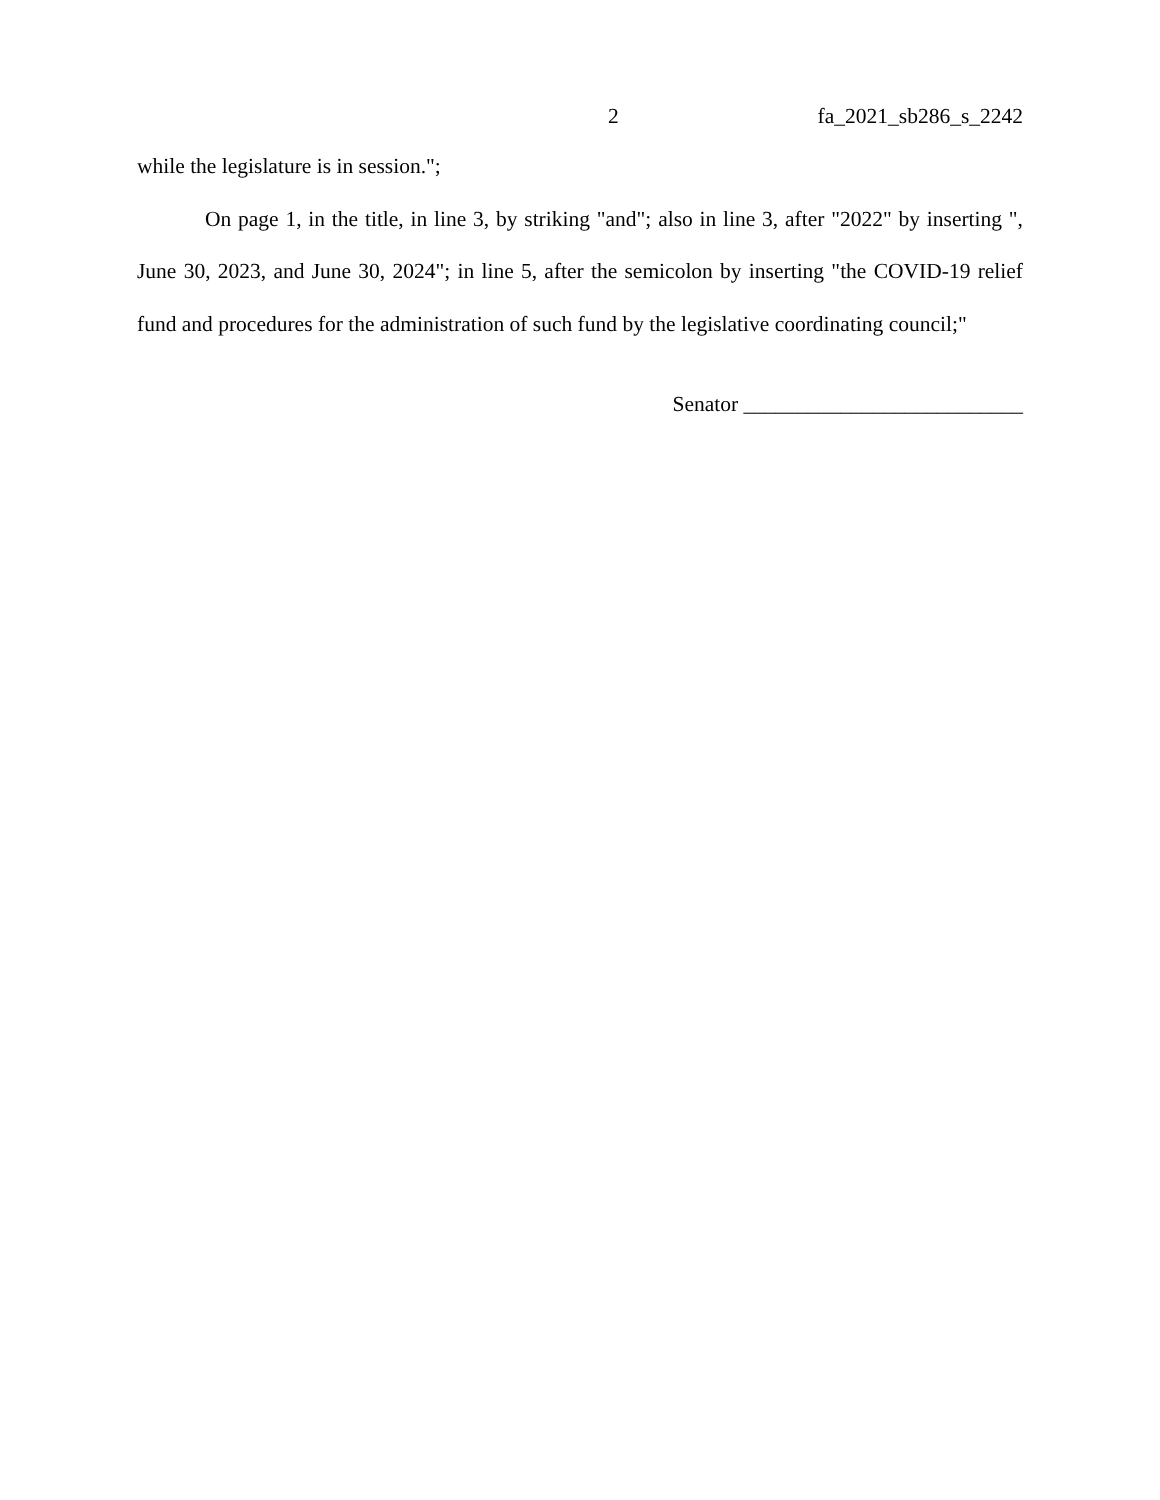2 fa_2021_sb286_s_2242
while the legislature is in session.";
On page 1, in the title, in line 3, by striking "and"; also in line 3, after "2022" by inserting ", June 30, 2023, and June 30, 2024"; in line 5, after the semicolon by inserting "the COVID-19 relief fund and procedures for the administration of such fund by the legislative coordinating council;"
Senator __________________________